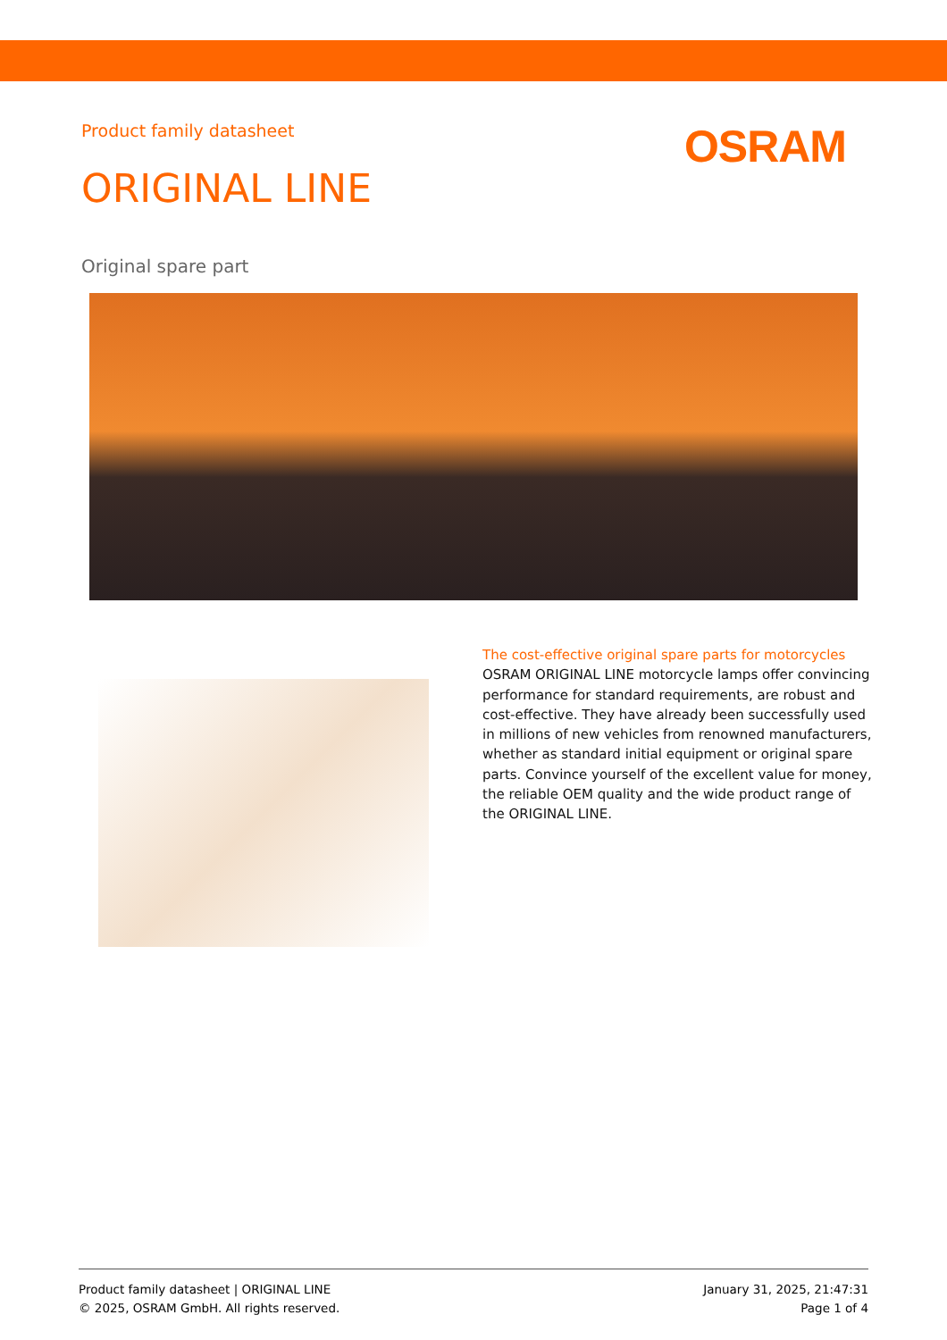Product family datasheet
OSRAM
ORIGINAL LINE
Original spare part
The cost-effective original spare parts for motorcycles
OSRAM ORIGINAL LINE motorcycle lamps offer convincing performance for standard requirements, are robust and cost-effective. They have already been successfully used in millions of new vehicles from renowned manufacturers, whether as standard initial equipment or original spare parts. Convince yourself of the excellent value for money, the reliable OEM quality and the wide product range of the ORIGINAL LINE.
Product family datasheet | ORIGINAL LINE
© 2025, OSRAM GmbH. All rights reserved.
January 31, 2025, 21:47:31
Page 1 of 4